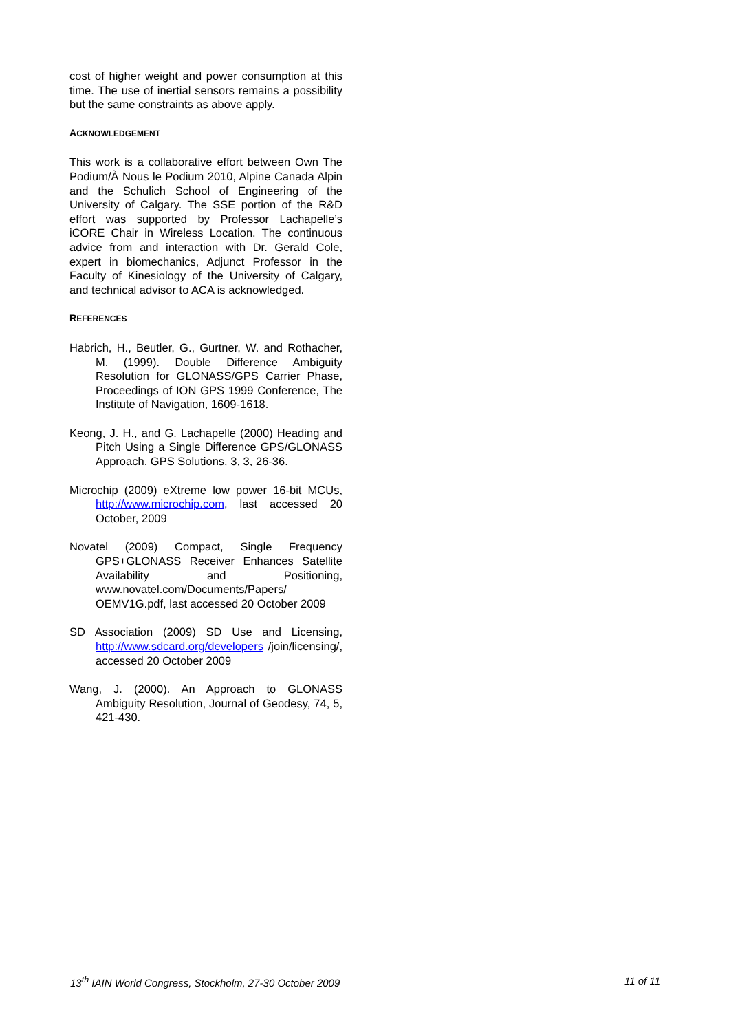cost of higher weight and power consumption at this time. The use of inertial sensors remains a possibility but the same constraints as above apply.
ACKNOWLEDGEMENT
This work is a collaborative effort between Own The Podium/À Nous le Podium 2010, Alpine Canada Alpin and the Schulich School of Engineering of the University of Calgary. The SSE portion of the R&D effort was supported by Professor Lachapelle’s iCORE Chair in Wireless Location. The continuous advice from and interaction with Dr. Gerald Cole, expert in biomechanics, Adjunct Professor in the Faculty of Kinesiology of the University of Calgary, and technical advisor to ACA is acknowledged.
REFERENCES
Habrich, H., Beutler, G., Gurtner, W. and Rothacher, M. (1999). Double Difference Ambiguity Resolution for GLONASS/GPS Carrier Phase, Proceedings of ION GPS 1999 Conference, The Institute of Navigation, 1609-1618.
Keong, J. H., and G. Lachapelle (2000) Heading and Pitch Using a Single Difference GPS/GLONASS Approach. GPS Solutions, 3, 3, 26-36.
Microchip (2009) eXtreme low power 16-bit MCUs, http://www.microchip.com, last accessed 20 October, 2009
Novatel (2009) Compact, Single Frequency GPS+GLONASS Receiver Enhances Satellite Availability and Positioning, www.novatel.com/Documents/Papers/ OEMV1G.pdf, last accessed 20 October 2009
SD Association (2009) SD Use and Licensing, http://www.sdcard.org/developers /join/licensing/, accessed 20 October 2009
Wang, J. (2000). An Approach to GLONASS Ambiguity Resolution, Journal of Geodesy, 74, 5, 421-430.
13<sup>th</sup> IAIN World Congress, Stockholm, 27-30 October 2009 11 of 11